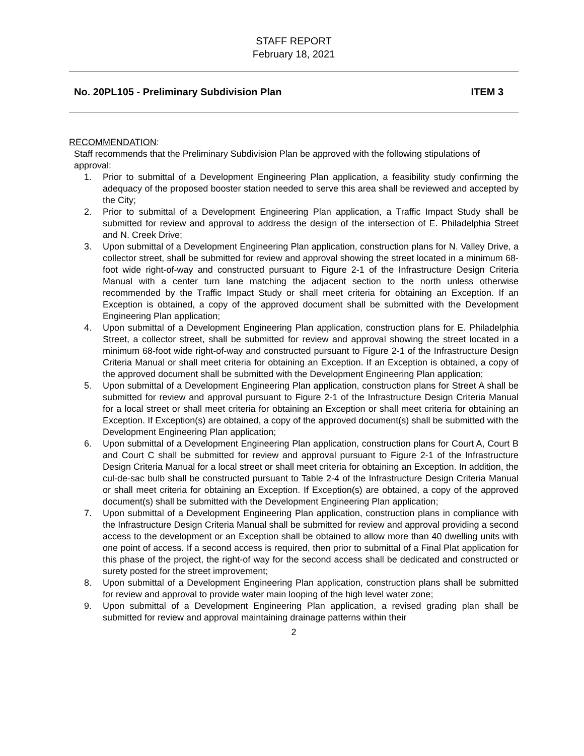STAFF REPORT
February 18, 2021
No. 20PL105 - Preliminary Subdivision Plan ITEM 3
RECOMMENDATION:
Staff recommends that the Preliminary Subdivision Plan be approved with the following stipulations of approval:
1. Prior to submittal of a Development Engineering Plan application, a feasibility study confirming the adequacy of the proposed booster station needed to serve this area shall be reviewed and accepted by the City;
2. Prior to submittal of a Development Engineering Plan application, a Traffic Impact Study shall be submitted for review and approval to address the design of the intersection of E. Philadelphia Street and N. Creek Drive;
3. Upon submittal of a Development Engineering Plan application, construction plans for N. Valley Drive, a collector street, shall be submitted for review and approval showing the street located in a minimum 68-foot wide right-of-way and constructed pursuant to Figure 2-1 of the Infrastructure Design Criteria Manual with a center turn lane matching the adjacent section to the north unless otherwise recommended by the Traffic Impact Study or shall meet criteria for obtaining an Exception. If an Exception is obtained, a copy of the approved document shall be submitted with the Development Engineering Plan application;
4. Upon submittal of a Development Engineering Plan application, construction plans for E. Philadelphia Street, a collector street, shall be submitted for review and approval showing the street located in a minimum 68-foot wide right-of-way and constructed pursuant to Figure 2-1 of the Infrastructure Design Criteria Manual or shall meet criteria for obtaining an Exception. If an Exception is obtained, a copy of the approved document shall be submitted with the Development Engineering Plan application;
5. Upon submittal of a Development Engineering Plan application, construction plans for Street A shall be submitted for review and approval pursuant to Figure 2-1 of the Infrastructure Design Criteria Manual for a local street or shall meet criteria for obtaining an Exception or shall meet criteria for obtaining an Exception. If Exception(s) are obtained, a copy of the approved document(s) shall be submitted with the Development Engineering Plan application;
6. Upon submittal of a Development Engineering Plan application, construction plans for Court A, Court B and Court C shall be submitted for review and approval pursuant to Figure 2-1 of the Infrastructure Design Criteria Manual for a local street or shall meet criteria for obtaining an Exception. In addition, the cul-de-sac bulb shall be constructed pursuant to Table 2-4 of the Infrastructure Design Criteria Manual or shall meet criteria for obtaining an Exception. If Exception(s) are obtained, a copy of the approved document(s) shall be submitted with the Development Engineering Plan application;
7. Upon submittal of a Development Engineering Plan application, construction plans in compliance with the Infrastructure Design Criteria Manual shall be submitted for review and approval providing a second access to the development or an Exception shall be obtained to allow more than 40 dwelling units with one point of access. If a second access is required, then prior to submittal of a Final Plat application for this phase of the project, the right-of way for the second access shall be dedicated and constructed or surety posted for the street improvement;
8. Upon submittal of a Development Engineering Plan application, construction plans shall be submitted for review and approval to provide water main looping of the high level water zone;
9. Upon submittal of a Development Engineering Plan application, a revised grading plan shall be submitted for review and approval maintaining drainage patterns within their
2